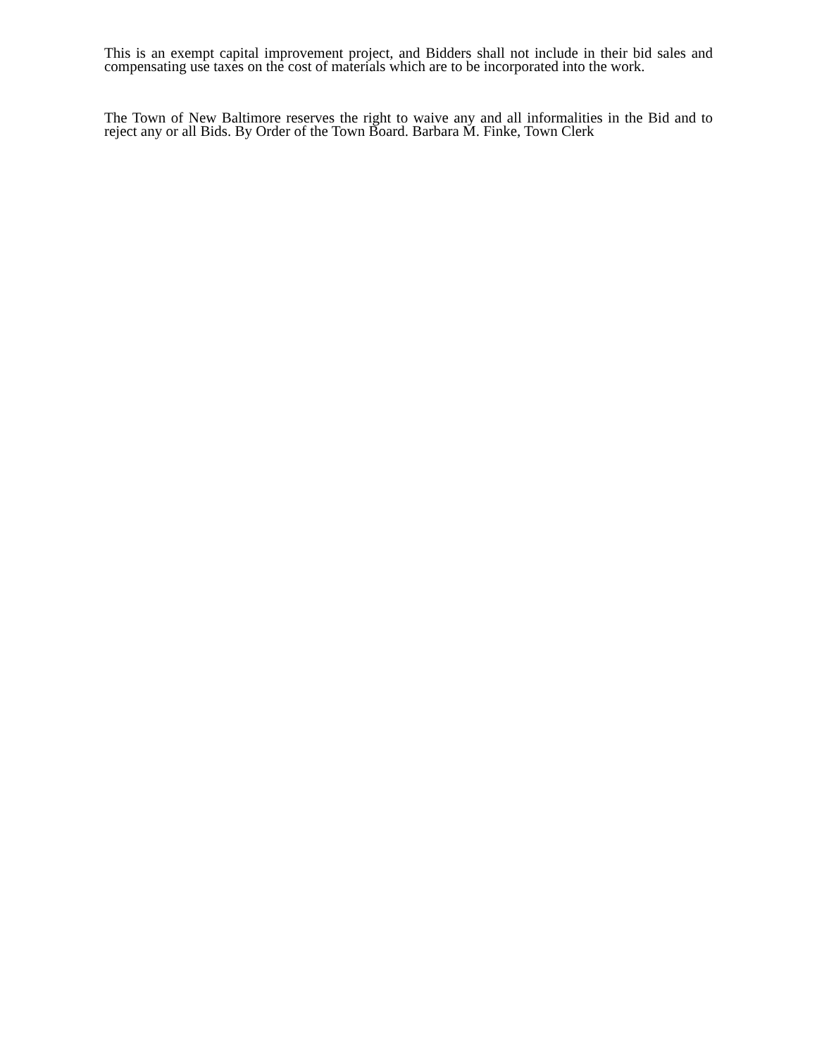This is an exempt capital improvement project, and Bidders shall not include in their bid sales and compensating use taxes on the cost of materials which are to be incorporated into the work.
The Town of New Baltimore reserves the right to waive any and all informalities in the Bid and to reject any or all Bids. By Order of the Town Board. Barbara M. Finke, Town Clerk